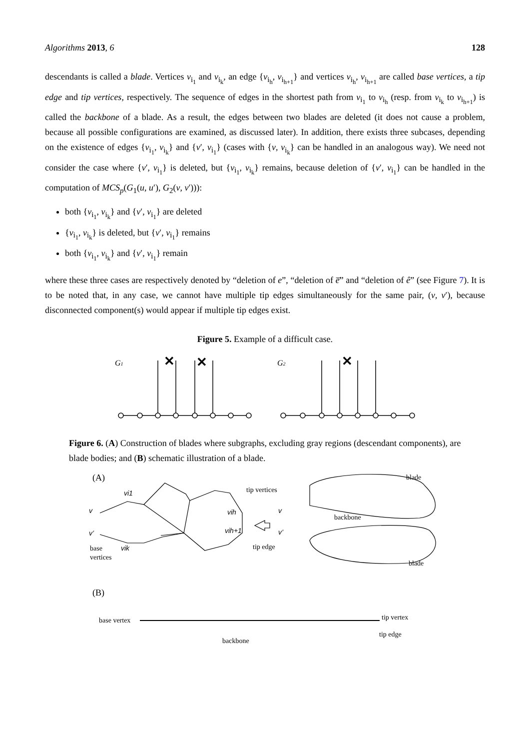Algorithms 2013, 6 128
descendants is called a blade. Vertices v<sub>i<sub>1</sub></sub> and v<sub>i<sub>k</sub></sub>, an edge {v<sub>i<sub>h</sub></sub>, v<sub>i<sub>h+1</sub></sub>} and vertices v<sub>i<sub>h</sub></sub>, v<sub>i<sub>h+1</sub></sub> are called base vertices, a tip edge and tip vertices, respectively. The sequence of edges in the shortest path from v<sub>i<sub>1</sub></sub> to v<sub>i<sub>h</sub></sub> (resp. from v<sub>i<sub>k</sub></sub> to v<sub>i<sub>h+1</sub></sub>) is called the backbone of a blade. As a result, the edges between two blades are deleted (it does not cause a problem, because all possible configurations are examined, as discussed later). In addition, there exists three subcases, depending on the existence of edges {v<sub>i<sub>1</sub></sub>, v<sub>i<sub>k</sub></sub>} and {v′, v<sub>i<sub>1</sub></sub>} (cases with {v, v<sub>i<sub>k</sub></sub>} can be handled in an analogous way). We need not consider the case where {v′, v<sub>i<sub>1</sub></sub>} is deleted, but {v<sub>i<sub>1</sub></sub>, v<sub>i<sub>k</sub></sub>} remains, because deletion of {v′, v<sub>i<sub>1</sub></sub>} can be handled in the computation of MCS<sub>p</sub>(G<sub>1</sub>(u, u′), G<sub>2</sub>(v, v′))):
both {v<sub>i<sub>1</sub></sub>, v<sub>i<sub>k</sub></sub>} and {v′, v<sub>i<sub>1</sub></sub>} are deleted
{v<sub>i<sub>1</sub></sub>, v<sub>i<sub>k</sub></sub>} is deleted, but {v′, v<sub>i<sub>1</sub></sub>} remains
both {v<sub>i<sub>1</sub></sub>, v<sub>i<sub>k</sub></sub>} and {v′, v<sub>i<sub>1</sub></sub>} remain
where these three cases are respectively denoted by “deletion of e”, “deletion of e̅” and “deletion of ê” (see Figure 7). It is to be noted that, in any case, we cannot have multiple tip edges simultaneously for the same pair, (v, v′), because disconnected component(s) would appear if multiple tip edges exist.
Figure 5. Example of a difficult case.
G1
G2
✕
✕
✕
Figure 6. (A) Construction of blades where subgraphs, excluding gray regions (descendant components), are blade bodies; and (B) schematic illustration of a blade.
(A)
vi1
v
v’
base
vertices
vik
vih
vih+1
tip vertices
tip edge
v
v’
blade
backbone
blade
(B)
base vertex
tip vertex
tip edge
backbone